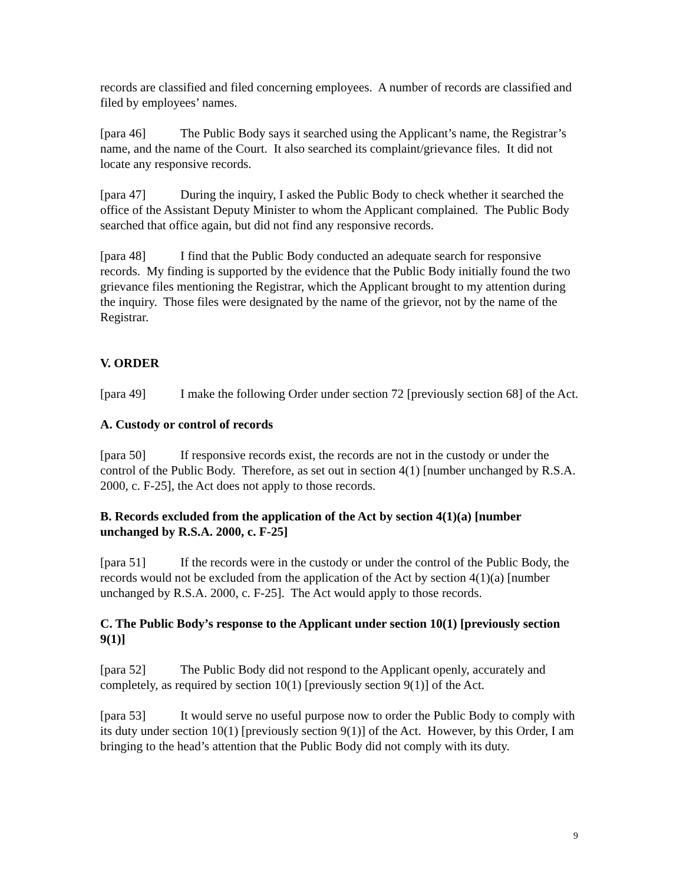records are classified and filed concerning employees. A number of records are classified and filed by employees’ names.
[para 46] The Public Body says it searched using the Applicant’s name, the Registrar’s name, and the name of the Court. It also searched its complaint/grievance files. It did not locate any responsive records.
[para 47] During the inquiry, I asked the Public Body to check whether it searched the office of the Assistant Deputy Minister to whom the Applicant complained. The Public Body searched that office again, but did not find any responsive records.
[para 48] I find that the Public Body conducted an adequate search for responsive records. My finding is supported by the evidence that the Public Body initially found the two grievance files mentioning the Registrar, which the Applicant brought to my attention during the inquiry. Those files were designated by the name of the grievor, not by the name of the Registrar.
V. ORDER
[para 49] I make the following Order under section 72 [previously section 68] of the Act.
A. Custody or control of records
[para 50] If responsive records exist, the records are not in the custody or under the control of the Public Body. Therefore, as set out in section 4(1) [number unchanged by R.S.A. 2000, c. F-25], the Act does not apply to those records.
B. Records excluded from the application of the Act by section 4(1)(a) [number unchanged by R.S.A. 2000, c. F-25]
[para 51] If the records were in the custody or under the control of the Public Body, the records would not be excluded from the application of the Act by section 4(1)(a) [number unchanged by R.S.A. 2000, c. F-25]. The Act would apply to those records.
C. The Public Body’s response to the Applicant under section 10(1) [previously section 9(1)]
[para 52] The Public Body did not respond to the Applicant openly, accurately and completely, as required by section 10(1) [previously section 9(1)] of the Act.
[para 53] It would serve no useful purpose now to order the Public Body to comply with its duty under section 10(1) [previously section 9(1)] of the Act. However, by this Order, I am bringing to the head’s attention that the Public Body did not comply with its duty.
9